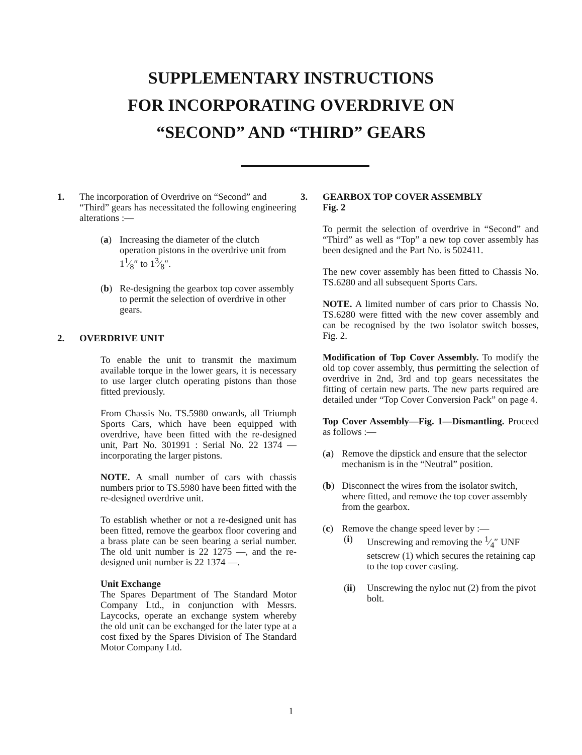SUPPLEMENTARY INSTRUCTIONS
FOR INCORPORATING OVERDRIVE ON
“SECOND” AND “THIRD” GEARS
1. The incorporation of Overdrive on “Second” and “Third” gears has necessitated the following engineering alterations :—
(a) Increasing the diameter of the clutch operation pistons in the overdrive unit from 11⁄8″ to 13⁄8″.
(b) Re-designing the gearbox top cover assembly to permit the selection of overdrive in other gears.
2. OVERDRIVE UNIT
To enable the unit to transmit the maximum available torque in the lower gears, it is necessary to use larger clutch operating pistons than those fitted previously.
From Chassis No. TS.5980 onwards, all Triumph Sports Cars, which have been equipped with overdrive, have been fitted with the re-designed unit, Part No. 301991 : Serial No. 22 1374 — incorporating the larger pistons.
NOTE. A small number of cars with chassis numbers prior to TS.5980 have been fitted with the re-designed overdrive unit.
To establish whether or not a re-designed unit has been fitted, remove the gearbox floor covering and a brass plate can be seen bearing a serial number. The old unit number is 22 1275 —, and the re-designed unit number is 22 1374 —.
Unit Exchange
The Spares Department of The Standard Motor Company Ltd., in conjunction with Messrs. Laycocks, operate an exchange system whereby the old unit can be exchanged for the later type at a cost fixed by the Spares Division of The Standard Motor Company Ltd.
3. GEARBOX TOP COVER ASSEMBLY
Fig. 2
To permit the selection of overdrive in “Second” and “Third” as well as “Top” a new top cover assembly has been designed and the Part No. is 502411.
The new cover assembly has been fitted to Chassis No. TS.6280 and all subsequent Sports Cars.
NOTE. A limited number of cars prior to Chassis No. TS.6280 were fitted with the new cover assembly and can be recognised by the two isolator switch bosses, Fig. 2.
Modification of Top Cover Assembly. To modify the old top cover assembly, thus permitting the selection of overdrive in 2nd, 3rd and top gears necessitates the fitting of certain new parts. The new parts required are detailed under “Top Cover Conversion Pack” on page 4.
Top Cover Assembly—Fig. 1—Dismantling. Proceed as follows :—
(a) Remove the dipstick and ensure that the selector mechanism is in the “Neutral” position.
(b) Disconnect the wires from the isolator switch, where fitted, and remove the top cover assembly from the gearbox.
(c) Remove the change speed lever by :—
(i) Unscrewing and removing the 1⁄4″ UNF setscrew (1) which secures the retaining cap to the top cover casting.
(ii) Unscrewing the nyloc nut (2) from the pivot bolt.
1